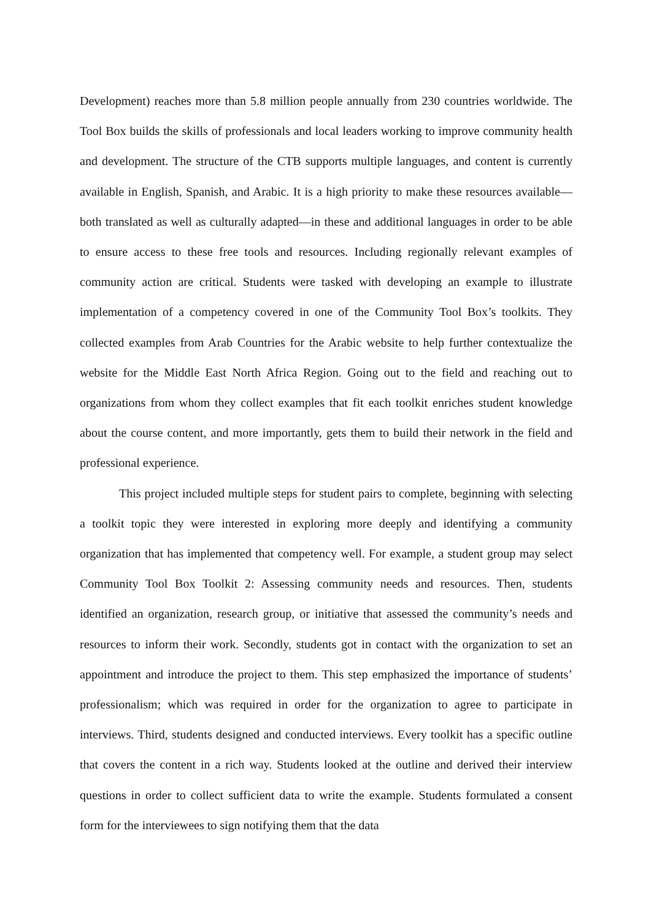Development) reaches more than 5.8 million people annually from 230 countries worldwide. The Tool Box builds the skills of professionals and local leaders working to improve community health and development. The structure of the CTB supports multiple languages, and content is currently available in English, Spanish, and Arabic. It is a high priority to make these resources available—both translated as well as culturally adapted—in these and additional languages in order to be able to ensure access to these free tools and resources. Including regionally relevant examples of community action are critical. Students were tasked with developing an example to illustrate implementation of a competency covered in one of the Community Tool Box’s toolkits. They collected examples from Arab Countries for the Arabic website to help further contextualize the website for the Middle East North Africa Region. Going out to the field and reaching out to organizations from whom they collect examples that fit each toolkit enriches student knowledge about the course content, and more importantly, gets them to build their network in the field and professional experience.
This project included multiple steps for student pairs to complete, beginning with selecting a toolkit topic they were interested in exploring more deeply and identifying a community organization that has implemented that competency well. For example, a student group may select Community Tool Box Toolkit 2: Assessing community needs and resources. Then, students identified an organization, research group, or initiative that assessed the community’s needs and resources to inform their work. Secondly, students got in contact with the organization to set an appointment and introduce the project to them. This step emphasized the importance of students’ professionalism; which was required in order for the organization to agree to participate in interviews. Third, students designed and conducted interviews. Every toolkit has a specific outline that covers the content in a rich way. Students looked at the outline and derived their interview questions in order to collect sufficient data to write the example. Students formulated a consent form for the interviewees to sign notifying them that the data